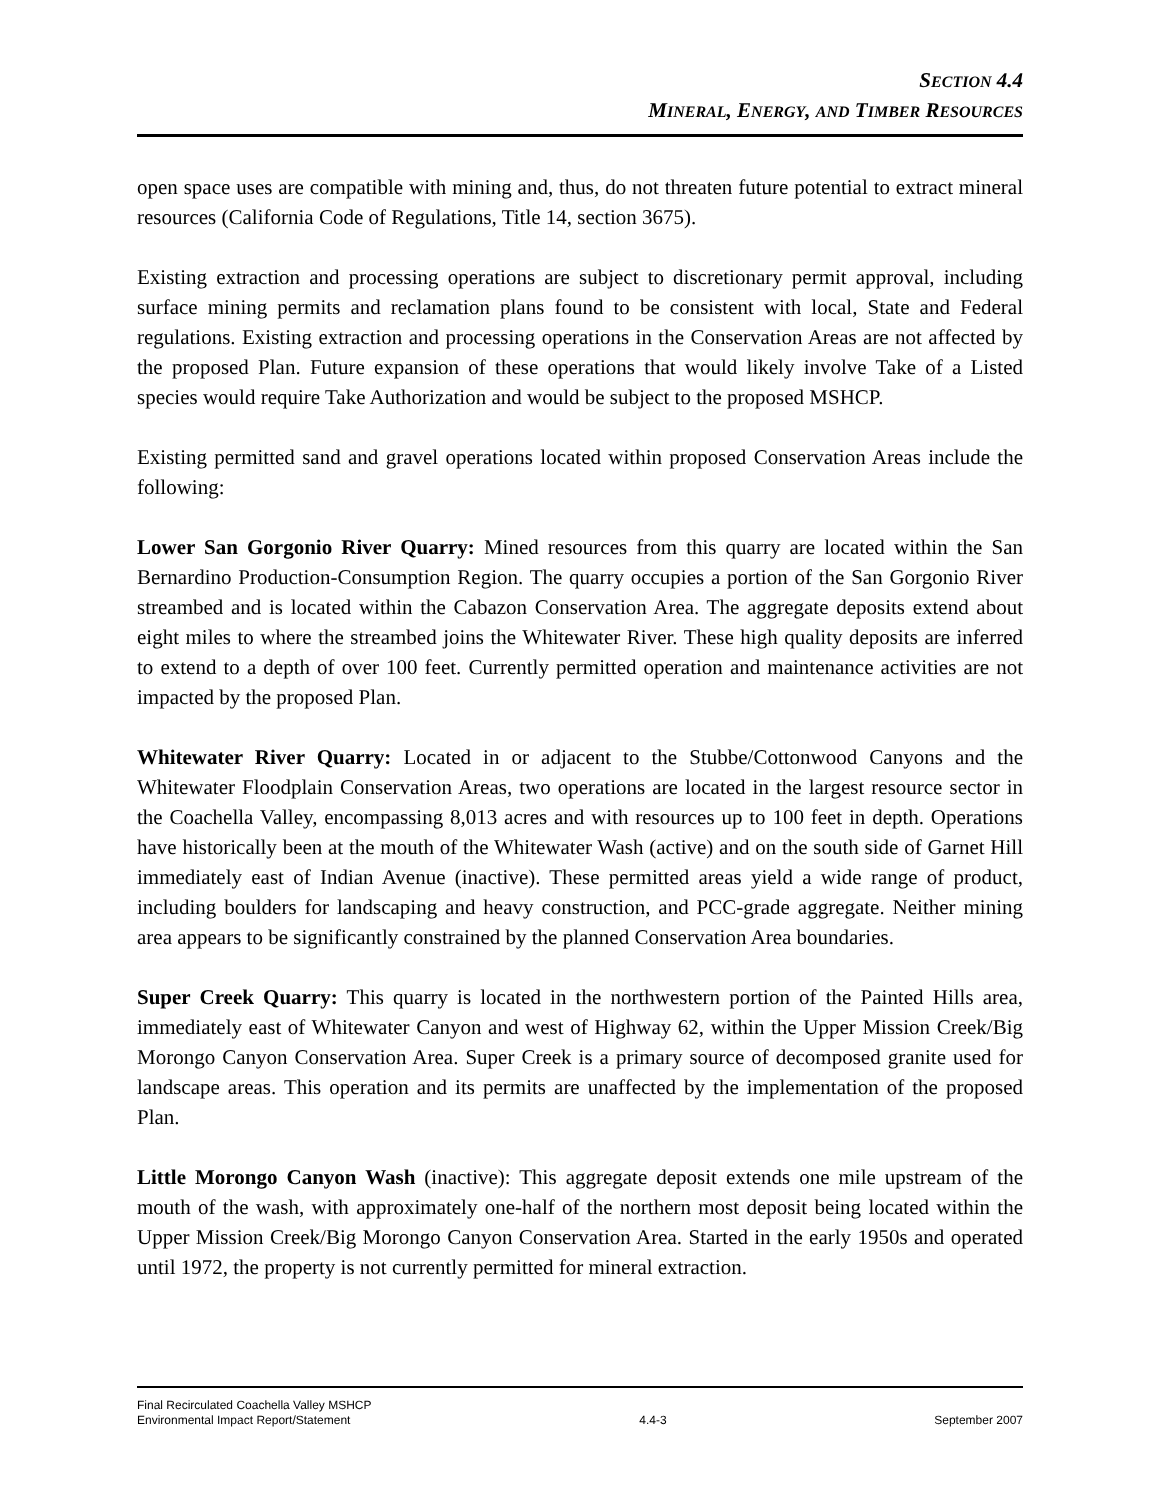SECTION 4.4
MINERAL, ENERGY, AND TIMBER RESOURCES
open space uses are compatible with mining and, thus, do not threaten future potential to extract mineral resources (California Code of Regulations, Title 14, section 3675).
Existing extraction and processing operations are subject to discretionary permit approval, including surface mining permits and reclamation plans found to be consistent with local, State and Federal regulations. Existing extraction and processing operations in the Conservation Areas are not affected by the proposed Plan. Future expansion of these operations that would likely involve Take of a Listed species would require Take Authorization and would be subject to the proposed MSHCP.
Existing permitted sand and gravel operations located within proposed Conservation Areas include the following:
Lower San Gorgonio River Quarry: Mined resources from this quarry are located within the San Bernardino Production-Consumption Region. The quarry occupies a portion of the San Gorgonio River streambed and is located within the Cabazon Conservation Area. The aggregate deposits extend about eight miles to where the streambed joins the Whitewater River. These high quality deposits are inferred to extend to a depth of over 100 feet. Currently permitted operation and maintenance activities are not impacted by the proposed Plan.
Whitewater River Quarry: Located in or adjacent to the Stubbe/Cottonwood Canyons and the Whitewater Floodplain Conservation Areas, two operations are located in the largest resource sector in the Coachella Valley, encompassing 8,013 acres and with resources up to 100 feet in depth. Operations have historically been at the mouth of the Whitewater Wash (active) and on the south side of Garnet Hill immediately east of Indian Avenue (inactive). These permitted areas yield a wide range of product, including boulders for landscaping and heavy construction, and PCC-grade aggregate. Neither mining area appears to be significantly constrained by the planned Conservation Area boundaries.
Super Creek Quarry: This quarry is located in the northwestern portion of the Painted Hills area, immediately east of Whitewater Canyon and west of Highway 62, within the Upper Mission Creek/Big Morongo Canyon Conservation Area. Super Creek is a primary source of decomposed granite used for landscape areas. This operation and its permits are unaffected by the implementation of the proposed Plan.
Little Morongo Canyon Wash (inactive): This aggregate deposit extends one mile upstream of the mouth of the wash, with approximately one-half of the northern most deposit being located within the Upper Mission Creek/Big Morongo Canyon Conservation Area. Started in the early 1950s and operated until 1972, the property is not currently permitted for mineral extraction.
Final Recirculated Coachella Valley MSHCP
Environmental Impact Report/Statement
4.4-3
September 2007